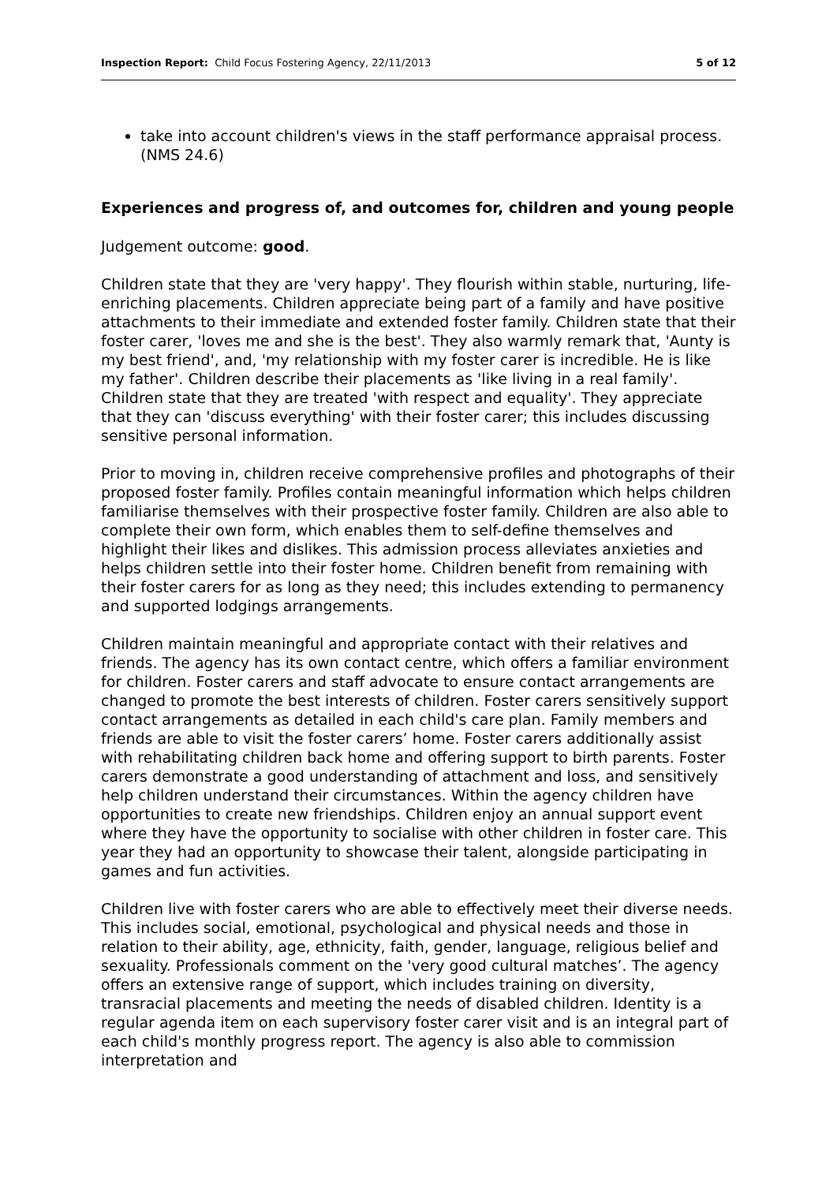Inspection Report: Child Focus Fostering Agency, 22/11/2013
5 of 12
take into account children's views in the staff performance appraisal process. (NMS 24.6)
Experiences and progress of, and outcomes for, children and young people
Judgement outcome: good.
Children state that they are 'very happy'. They flourish within stable, nurturing, life-enriching placements. Children appreciate being part of a family and have positive attachments to their immediate and extended foster family. Children state that their foster carer, 'loves me and she is the best'. They also warmly remark that, 'Aunty is my best friend', and, 'my relationship with my foster carer is incredible. He is like my father'. Children describe their placements as 'like living in a real family'. Children state that they are treated 'with respect and equality'. They appreciate that they can 'discuss everything' with their foster carer; this includes discussing sensitive personal information.
Prior to moving in, children receive comprehensive profiles and photographs of their proposed foster family. Profiles contain meaningful information which helps children familiarise themselves with their prospective foster family. Children are also able to complete their own form, which enables them to self-define themselves and highlight their likes and dislikes. This admission process alleviates anxieties and helps children settle into their foster home. Children benefit from remaining with their foster carers for as long as they need; this includes extending to permanency and supported lodgings arrangements.
Children maintain meaningful and appropriate contact with their relatives and friends. The agency has its own contact centre, which offers a familiar environment for children. Foster carers and staff advocate to ensure contact arrangements are changed to promote the best interests of children. Foster carers sensitively support contact arrangements as detailed in each child's care plan. Family members and friends are able to visit the foster carers’ home. Foster carers additionally assist with rehabilitating children back home and offering support to birth parents. Foster carers demonstrate a good understanding of attachment and loss, and sensitively help children understand their circumstances. Within the agency children have opportunities to create new friendships. Children enjoy an annual support event where they have the opportunity to socialise with other children in foster care. This year they had an opportunity to showcase their talent, alongside participating in games and fun activities.
Children live with foster carers who are able to effectively meet their diverse needs. This includes social, emotional, psychological and physical needs and those in relation to their ability, age, ethnicity, faith, gender, language, religious belief and sexuality. Professionals comment on the 'very good cultural matches’. The agency offers an extensive range of support, which includes training on diversity, transracial placements and meeting the needs of disabled children. Identity is a regular agenda item on each supervisory foster carer visit and is an integral part of each child's monthly progress report. The agency is also able to commission interpretation and